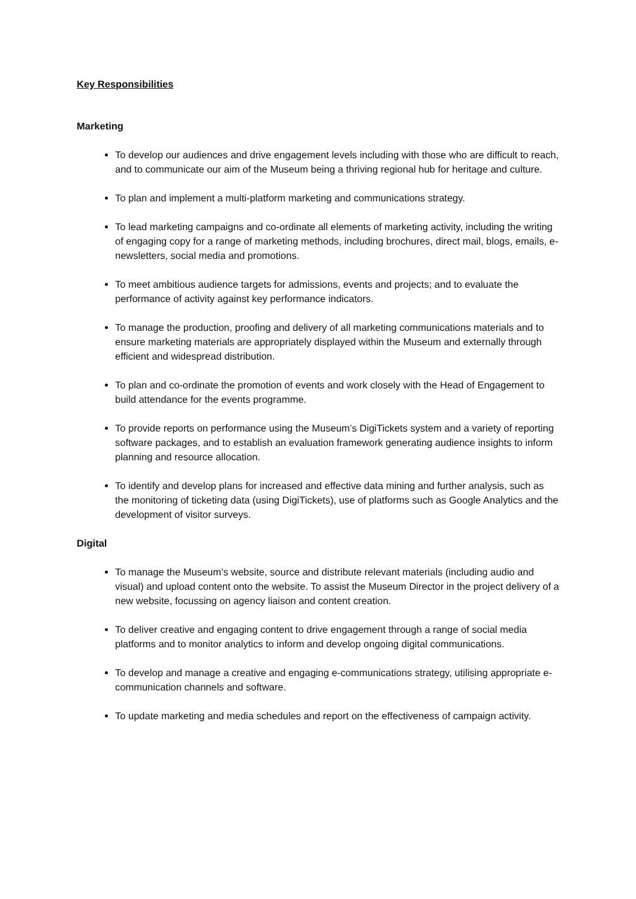Key Responsibilities
Marketing
To develop our audiences and drive engagement levels including with those who are difficult to reach, and to communicate our aim of the Museum being a thriving regional hub for heritage and culture.
To plan and implement a multi-platform marketing and communications strategy.
To lead marketing campaigns and co-ordinate all elements of marketing activity, including the writing of engaging copy for a range of marketing methods, including brochures, direct mail, blogs, emails, e-newsletters, social media and promotions.
To meet ambitious audience targets for admissions, events and projects; and to evaluate the performance of activity against key performance indicators.
To manage the production, proofing and delivery of all marketing communications materials and to ensure marketing materials are appropriately displayed within the Museum and externally through efficient and widespread distribution.
To plan and co-ordinate the promotion of events and work closely with the Head of Engagement to build attendance for the events programme.
To provide reports on performance using the Museum’s DigiTickets system and a variety of reporting software packages, and to establish an evaluation framework generating audience insights to inform planning and resource allocation.
To identify and develop plans for increased and effective data mining and further analysis, such as the monitoring of ticketing data (using DigiTickets), use of platforms such as Google Analytics and the development of visitor surveys.
Digital
To manage the Museum’s website, source and distribute relevant materials (including audio and visual) and upload content onto the website. To assist the Museum Director in the project delivery of a new website, focussing on agency liaison and content creation.
To deliver creative and engaging content to drive engagement through a range of social media platforms and to monitor analytics to inform and develop ongoing digital communications.
To develop and manage a creative and engaging e-communications strategy, utilising appropriate e-communication channels and software.
To update marketing and media schedules and report on the effectiveness of campaign activity.